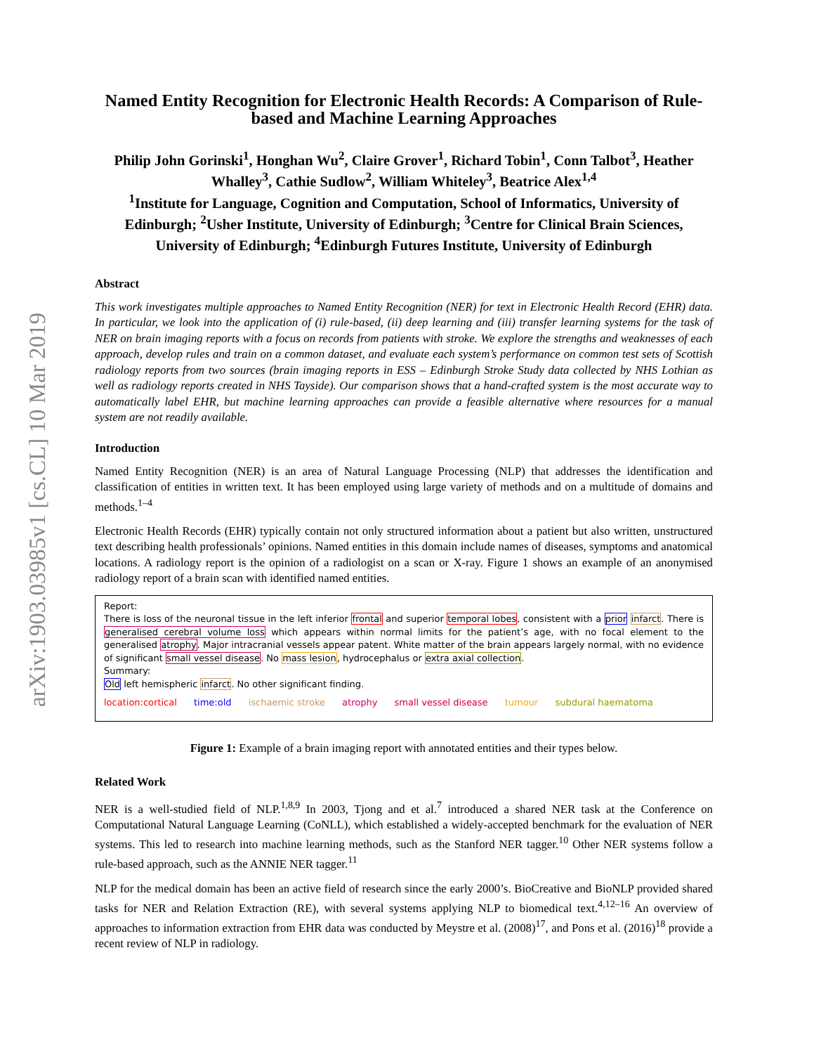arXiv:1903.03985v1 [cs.CL] 10 Mar 2019
Named Entity Recognition for Electronic Health Records: A Comparison of Rule-based and Machine Learning Approaches
Philip John Gorinski<sup>1</sup>, Honghan Wu<sup>2</sup>, Claire Grover<sup>1</sup>, Richard Tobin<sup>1</sup>, Conn Talbot<sup>3</sup>, Heather Whalley<sup>3</sup>, Cathie Sudlow<sup>2</sup>, William Whiteley<sup>3</sup>, Beatrice Alex<sup>1,4</sup>
<sup>1</sup> Institute for Language, Cognition and Computation, School of Informatics, University of Edinburgh; <sup>2</sup>Usher Institute, University of Edinburgh; <sup>3</sup>Centre for Clinical Brain Sciences, University of Edinburgh; <sup>4</sup>Edinburgh Futures Institute, University of Edinburgh
Abstract
This work investigates multiple approaches to Named Entity Recognition (NER) for text in Electronic Health Record (EHR) data. In particular, we look into the application of (i) rule-based, (ii) deep learning and (iii) transfer learning systems for the task of NER on brain imaging reports with a focus on records from patients with stroke. We explore the strengths and weaknesses of each approach, develop rules and train on a common dataset, and evaluate each system’s performance on common test sets of Scottish radiology reports from two sources (brain imaging reports in ESS – Edinburgh Stroke Study data collected by NHS Lothian as well as radiology reports created in NHS Tayside). Our comparison shows that a hand-crafted system is the most accurate way to automatically label EHR, but machine learning approaches can provide a feasible alternative where resources for a manual system are not readily available.
Introduction
Named Entity Recognition (NER) is an area of Natural Language Processing (NLP) that addresses the identification and classification of entities in written text. It has been employed using large variety of methods and on a multitude of domains and methods.<sup>1–4</sup>
Electronic Health Records (EHR) typically contain not only structured information about a patient but also written, unstructured text describing health professionals’ opinions. Named entities in this domain include names of diseases, symptoms and anatomical locations. A radiology report is the opinion of a radiologist on a scan or X-ray. Figure 1 shows an example of an anonymised radiology report of a brain scan with identified named entities.
Report:
There is loss of the neuronal tissue in the left inferior frontal and superior temporal lobes, consistent with a prior infarct. There is generalised cerebral volume loss which appears within normal limits for the patient’s age, with no focal element to the generalised atrophy. Major intracranial vessels appear patent. White matter of the brain appears largely normal, with no evidence of significant small vessel disease. No mass lesion, hydrocephalus or extra axial collection.
Summary:
Old left hemispheric infarct. No other significant finding.
location:cortical time:old ischaemic stroke atrophy small vessel disease tumour subdural haematoma
Figure 1: Example of a brain imaging report with annotated entities and their types below.
Related Work
NER is a well-studied field of NLP.<sup>1,8,9</sup> In 2003, Tjong and et al.<sup>7</sup> introduced a shared NER task at the Conference on Computational Natural Language Learning (CoNLL), which established a widely-accepted benchmark for the evaluation of NER systems. This led to research into machine learning methods, such as the Stanford NER tagger.<sup>10</sup> Other NER systems follow a rule-based approach, such as the ANNIE NER tagger.<sup>11</sup>
NLP for the medical domain has been an active field of research since the early 2000’s. BioCreative and BioNLP provided shared tasks for NER and Relation Extraction (RE), with several systems applying NLP to biomedical text.<sup>4,12–16</sup> An overview of approaches to information extraction from EHR data was conducted by Meystre et al. (2008)<sup>17</sup>, and Pons et al. (2016)<sup>18</sup> provide a recent review of NLP in radiology.